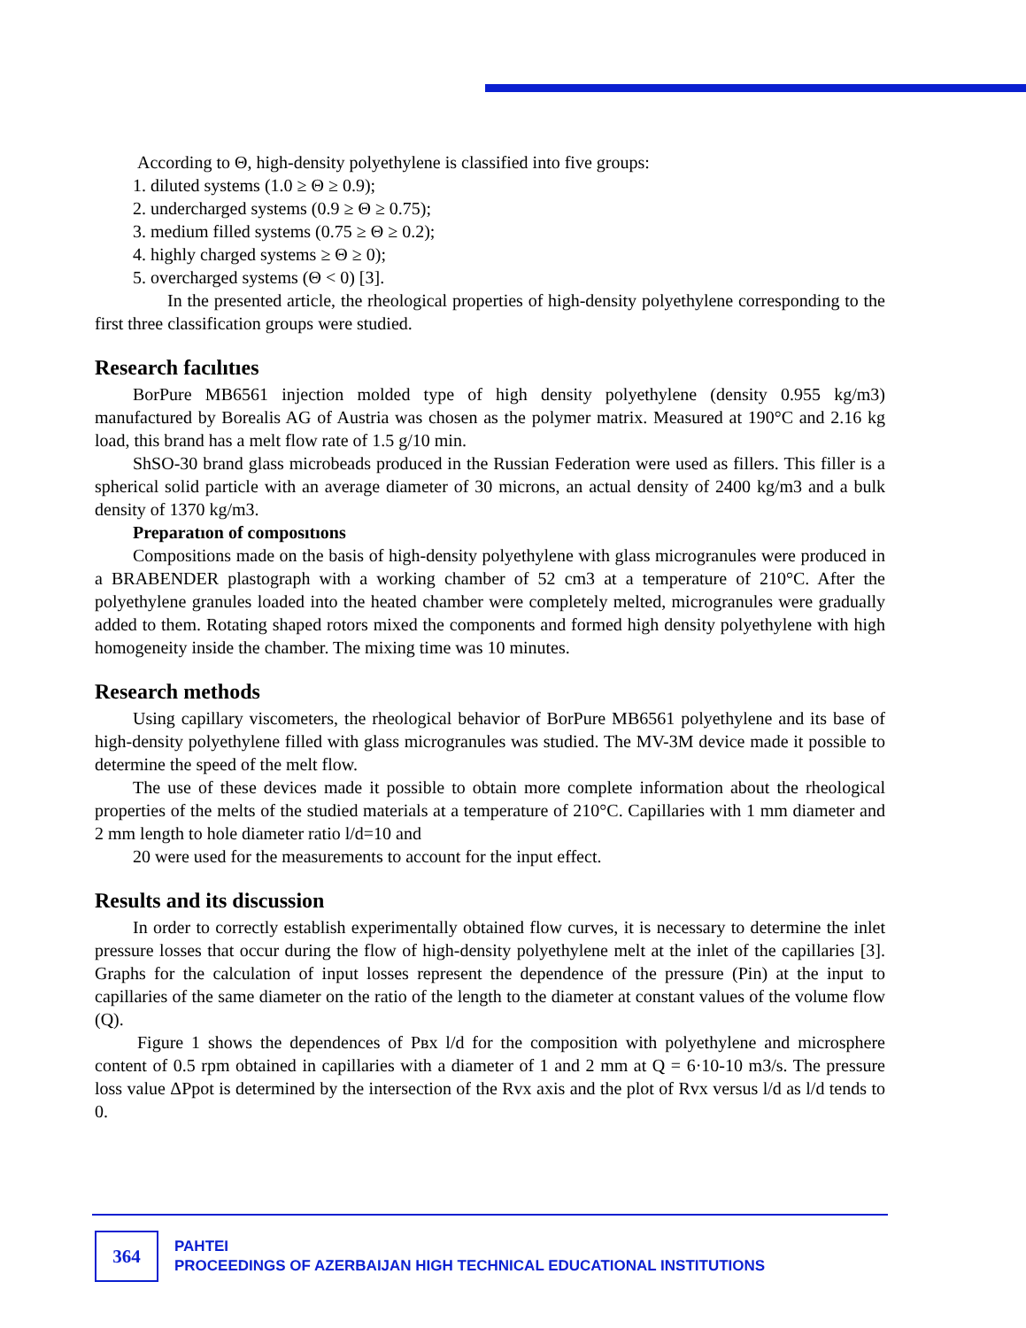According to Θ, high-density polyethylene is classified into five groups:
1. diluted systems (1.0 ≥ Θ ≥ 0.9);
2. undercharged systems (0.9 ≥ Θ ≥ 0.75);
3. medium filled systems (0.75 ≥ Θ ≥ 0.2);
4. highly charged systems ≥ Θ ≥ 0);
5. overcharged systems (Θ < 0) [3].
In the presented article, the rheological properties of high-density polyethylene corresponding to the first three classification groups were studied.
Research facılıtıes
BorPure MB6561 injection molded type of high density polyethylene (density 0.955 kg/m3) manufactured by Borealis AG of Austria was chosen as the polymer matrix. Measured at 190°C and 2.16 kg load, this brand has a melt flow rate of 1.5 g/10 min.
ShSO-30 brand glass microbeads produced in the Russian Federation were used as fillers. This filler is a spherical solid particle with an average diameter of 30 microns, an actual density of 2400 kg/m3 and a bulk density of 1370 kg/m3.
Preparatıon of composıtıons
Compositions made on the basis of high-density polyethylene with glass microgranules were produced in a BRABENDER plastograph with a working chamber of 52 cm3 at a temperature of 210°C. After the polyethylene granules loaded into the heated chamber were completely melted, microgranules were gradually added to them. Rotating shaped rotors mixed the components and formed high density polyethylene with high homogeneity inside the chamber. The mixing time was 10 minutes.
Research methods
Using capillary viscometers, the rheological behavior of BorPure MB6561 polyethylene and its base of high-density polyethylene filled with glass microgranules was studied. The MV-3M device made it possible to determine the speed of the melt flow.
The use of these devices made it possible to obtain more complete information about the rheological properties of the melts of the studied materials at a temperature of 210°C. Capillaries with 1 mm diameter and 2 mm length to hole diameter ratio l/d=10 and
20 were used for the measurements to account for the input effect.
Results and its discussion
In order to correctly establish experimentally obtained flow curves, it is necessary to determine the inlet pressure losses that occur during the flow of high-density polyethylene melt at the inlet of the capillaries [3]. Graphs for the calculation of input losses represent the dependence of the pressure (Pin) at the input to capillaries of the same diameter on the ratio of the length to the diameter at constant values of the volume flow (Q).
Figure 1 shows the dependences of Рвх l/d for the composition with polyethylene and microsphere content of 0.5 rpm obtained in capillaries with a diameter of 1 and 2 mm at Q = 6·10-10 m3/s. The pressure loss value ΔPpot is determined by the intersection of the Rvx axis and the plot of Rvx versus l/d as l/d tends to 0.
364
PAHTEI
PROCEEDINGS OF AZERBAIJAN HIGH TECHNICAL EDUCATIONAL INSTITUTIONS